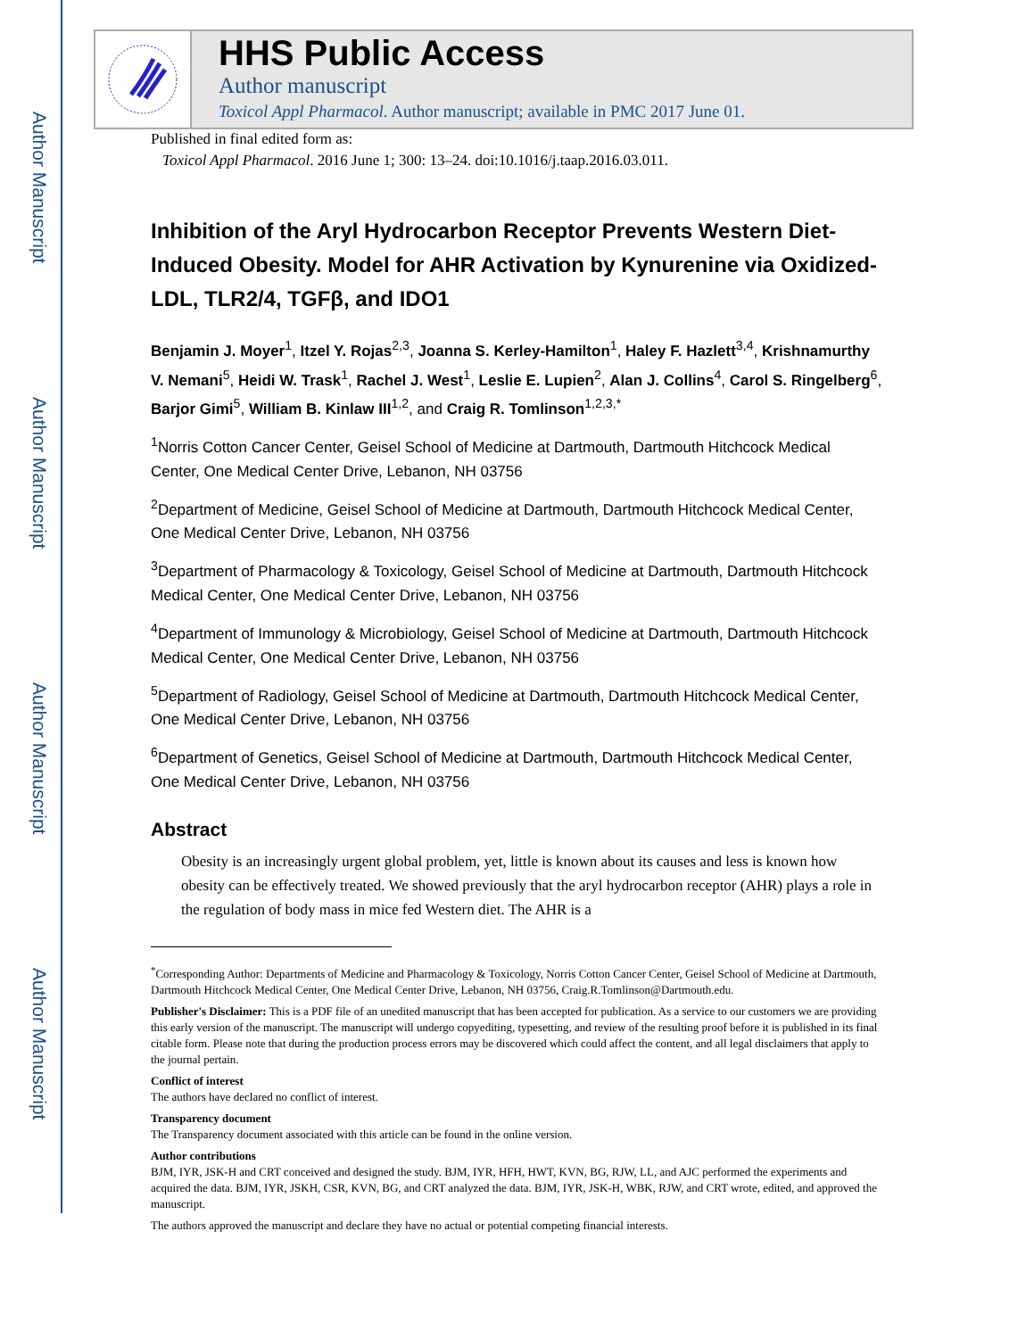Author Manuscript
Author Manuscript
Author Manuscript
Author Manuscript
HHS Public Access
Author manuscript
Toxicol Appl Pharmacol. Author manuscript; available in PMC 2017 June 01.
Published in final edited form as:
Toxicol Appl Pharmacol. 2016 June 1; 300: 13–24. doi:10.1016/j.taap.2016.03.011.
Inhibition of the Aryl Hydrocarbon Receptor Prevents Western Diet-Induced Obesity. Model for AHR Activation by Kynurenine via Oxidized-LDL, TLR2/4, TGFβ, and IDO1
Benjamin J. Moyer<sup>1</sup>, Itzel Y. Rojas<sup>2,3</sup>, Joanna S. Kerley-Hamilton<sup>1</sup>, Haley F. Hazlett<sup>3,4</sup>, Krishnamurthy V. Nemani<sup>5</sup>, Heidi W. Trask<sup>1</sup>, Rachel J. West<sup>1</sup>, Leslie E. Lupien<sup>2</sup>, Alan J. Collins<sup>4</sup>, Carol S. Ringelberg<sup>6</sup>, Barjor Gimi<sup>5</sup>, William B. Kinlaw III<sup>1,2</sup>, and Craig R. Tomlinson<sup>1,2,3,*</sup>
<sup>1</sup> Norris Cotton Cancer Center, Geisel School of Medicine at Dartmouth, Dartmouth Hitchcock Medical Center, One Medical Center Drive, Lebanon, NH 03756
<sup>2</sup> Department of Medicine, Geisel School of Medicine at Dartmouth, Dartmouth Hitchcock Medical Center, One Medical Center Drive, Lebanon, NH 03756
<sup>3</sup> Department of Pharmacology & Toxicology, Geisel School of Medicine at Dartmouth, Dartmouth Hitchcock Medical Center, One Medical Center Drive, Lebanon, NH 03756
<sup>4</sup> Department of Immunology & Microbiology, Geisel School of Medicine at Dartmouth, Dartmouth Hitchcock Medical Center, One Medical Center Drive, Lebanon, NH 03756
<sup>5</sup> Department of Radiology, Geisel School of Medicine at Dartmouth, Dartmouth Hitchcock Medical Center, One Medical Center Drive, Lebanon, NH 03756
<sup>6</sup> Department of Genetics, Geisel School of Medicine at Dartmouth, Dartmouth Hitchcock Medical Center, One Medical Center Drive, Lebanon, NH 03756
Abstract
Obesity is an increasingly urgent global problem, yet, little is known about its causes and less is known how obesity can be effectively treated. We showed previously that the aryl hydrocarbon receptor (AHR) plays a role in the regulation of body mass in mice fed Western diet. The AHR is a
<sup>*</sup> Corresponding Author: Departments of Medicine and Pharmacology & Toxicology, Norris Cotton Cancer Center, Geisel School of Medicine at Dartmouth, Dartmouth Hitchcock Medical Center, One Medical Center Drive, Lebanon, NH 03756, Craig.R.Tomlinson@Dartmouth.edu.
Publisher's Disclaimer: This is a PDF file of an unedited manuscript that has been accepted for publication. As a service to our customers we are providing this early version of the manuscript. The manuscript will undergo copyediting, typesetting, and review of the resulting proof before it is published in its final citable form. Please note that during the production process errors may be discovered which could affect the content, and all legal disclaimers that apply to the journal pertain.
Conflict of interest
The authors have declared no conflict of interest.
Transparency document
The Transparency document associated with this article can be found in the online version.
Author contributions
BJM, IYR, JSK-H and CRT conceived and designed the study. BJM, IYR, HFH, HWT, KVN, BG, RJW, LL, and AJC performed the experiments and acquired the data. BJM, IYR, JSKH, CSR, KVN, BG, and CRT analyzed the data. BJM, IYR, JSK-H, WBK, RJW, and CRT wrote, edited, and approved the manuscript.
The authors approved the manuscript and declare they have no actual or potential competing financial interests.